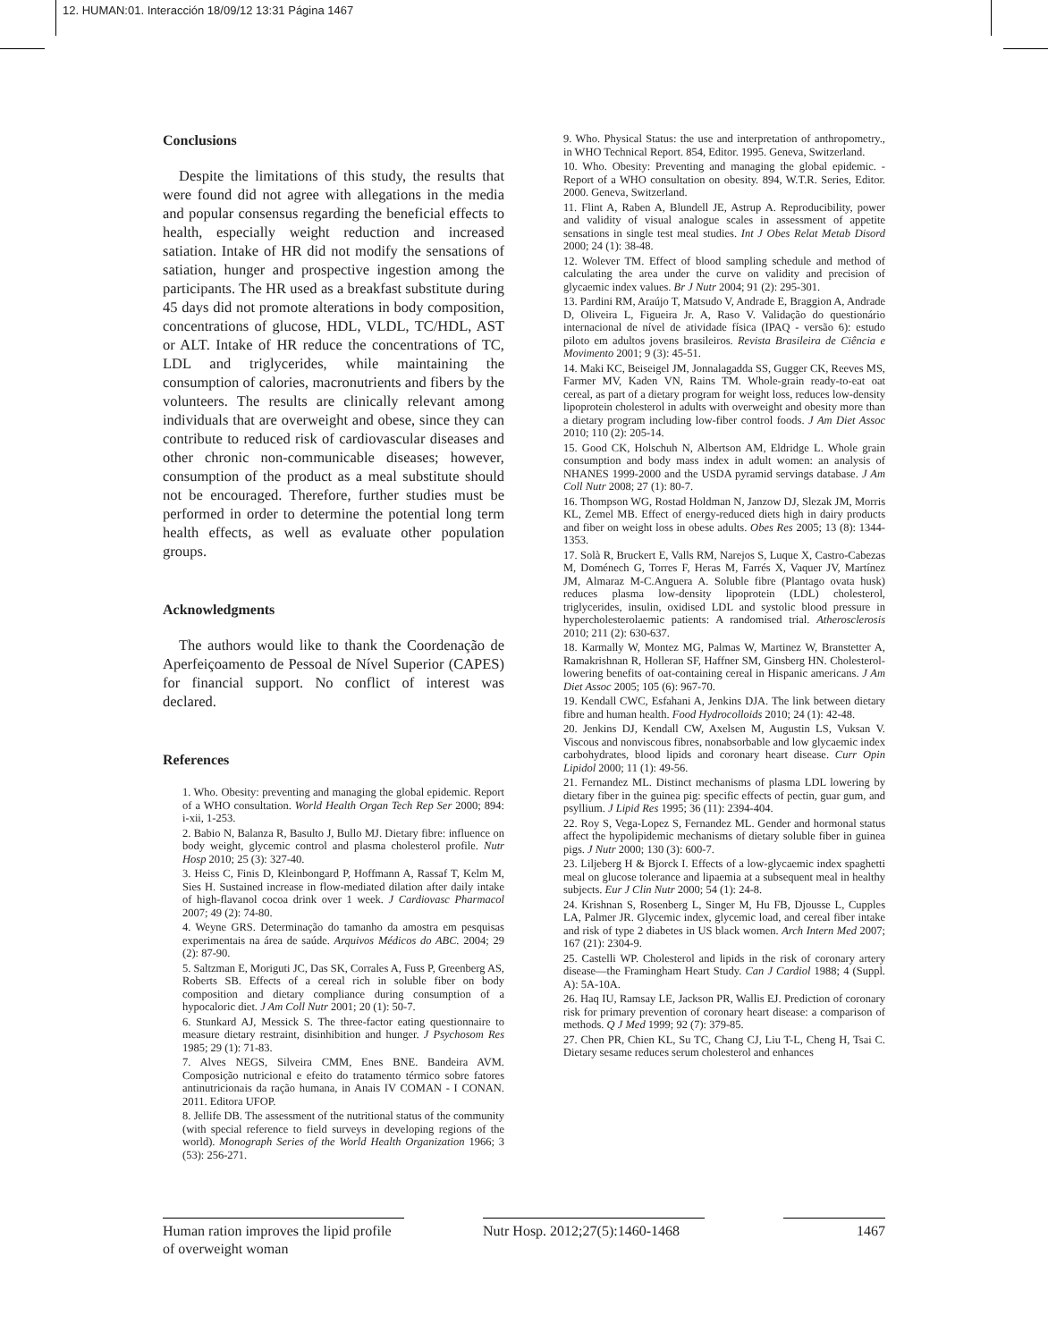12. HUMAN:01. Interacción 18/09/12 13:31 Página 1467
Conclusions
Despite the limitations of this study, the results that were found did not agree with allegations in the media and popular consensus regarding the beneficial effects to health, especially weight reduction and increased satiation. Intake of HR did not modify the sensations of satiation, hunger and prospective ingestion among the participants. The HR used as a breakfast substitute during 45 days did not promote alterations in body composition, concentrations of glucose, HDL, VLDL, TC/HDL, AST or ALT. Intake of HR reduce the concentrations of TC, LDL and triglycerides, while maintaining the consumption of calories, macronutrients and fibers by the volunteers. The results are clinically relevant among individuals that are overweight and obese, since they can contribute to reduced risk of cardiovascular diseases and other chronic non-communicable diseases; however, consumption of the product as a meal substitute should not be encouraged. Therefore, further studies must be performed in order to determine the potential long term health effects, as well as evaluate other population groups.
Acknowledgments
The authors would like to thank the Coordenação de Aperfeiçoamento de Pessoal de Nível Superior (CAPES) for financial support. No conflict of interest was declared.
References
1. Who. Obesity: preventing and managing the global epidemic. Report of a WHO consultation. World Health Organ Tech Rep Ser 2000; 894: i-xii, 1-253.
2. Babio N, Balanza R, Basulto J, Bullo MJ. Dietary fibre: influence on body weight, glycemic control and plasma cholesterol profile. Nutr Hosp 2010; 25 (3): 327-40.
3. Heiss C, Finis D, Kleinbongard P, Hoffmann A, Rassaf T, Kelm M, Sies H. Sustained increase in flow-mediated dilation after daily intake of high-flavanol cocoa drink over 1 week. J Cardiovasc Pharmacol 2007; 49 (2): 74-80.
4. Weyne GRS. Determinação do tamanho da amostra em pesquisas experimentais na área de saúde. Arquivos Médicos do ABC. 2004; 29 (2): 87-90.
5. Saltzman E, Moriguti JC, Das SK, Corrales A, Fuss P, Greenberg AS, Roberts SB. Effects of a cereal rich in soluble fiber on body composition and dietary compliance during consumption of a hypocaloric diet. J Am Coll Nutr 2001; 20 (1): 50-7.
6. Stunkard AJ, Messick S. The three-factor eating questionnaire to measure dietary restraint, disinhibition and hunger. J Psychosom Res 1985; 29 (1): 71-83.
7. Alves NEGS, Silveira CMM, Enes BNE. Bandeira AVM. Composição nutricional e efeito do tratamento térmico sobre fatores antinutricionais da ração humana, in Anais IV COMAN - I CONAN. 2011. Editora UFOP.
8. Jellife DB. The assessment of the nutritional status of the community (with special reference to field surveys in developing regions of the world). Monograph Series of the World Health Organization 1966; 3 (53): 256-271.
9. Who. Physical Status: the use and interpretation of anthropometry., in WHO Technical Report. 854, Editor. 1995. Geneva, Switzerland.
10. Who. Obesity: Preventing and managing the global epidemic. - Report of a WHO consultation on obesity. 894, W.T.R. Series, Editor. 2000. Geneva, Switzerland.
11. Flint A, Raben A, Blundell JE, Astrup A. Reproducibility, power and validity of visual analogue scales in assessment of appetite sensations in single test meal studies. Int J Obes Relat Metab Disord 2000; 24 (1): 38-48.
12. Wolever TM. Effect of blood sampling schedule and method of calculating the area under the curve on validity and precision of glycaemic index values. Br J Nutr 2004; 91 (2): 295-301.
13. Pardini RM, Araújo T, Matsudo V, Andrade E, Braggion A, Andrade D, Oliveira L, Figueira Jr. A, Raso V. Validação do questionário internacional de nível de atividade física (IPAQ - versão 6): estudo piloto em adultos jovens brasileiros. Revista Brasileira de Ciência e Movimento 2001; 9 (3): 45-51.
14. Maki KC, Beiseigel JM, Jonnalagadda SS, Gugger CK, Reeves MS, Farmer MV, Kaden VN, Rains TM. Whole-grain ready-to-eat oat cereal, as part of a dietary program for weight loss, reduces low-density lipoprotein cholesterol in adults with overweight and obesity more than a dietary program including low-fiber control foods. J Am Diet Assoc 2010; 110 (2): 205-14.
15. Good CK, Holschuh N, Albertson AM, Eldridge L. Whole grain consumption and body mass index in adult women: an analysis of NHANES 1999-2000 and the USDA pyramid servings database. J Am Coll Nutr 2008; 27 (1): 80-7.
16. Thompson WG, Rostad Holdman N, Janzow DJ, Slezak JM, Morris KL, Zemel MB. Effect of energy-reduced diets high in dairy products and fiber on weight loss in obese adults. Obes Res 2005; 13 (8): 1344-1353.
17. Solà R, Bruckert E, Valls RM, Narejos S, Luque X, Castro-Cabezas M, Doménech G, Torres F, Heras M, Farrés X, Vaquer JV, Martínez JM, Almaraz M-C.Anguera A. Soluble fibre (Plantago ovata husk) reduces plasma low-density lipoprotein (LDL) cholesterol, triglycerides, insulin, oxidised LDL and systolic blood pressure in hypercholesterolaemic patients: A randomised trial. Atherosclerosis 2010; 211 (2): 630-637.
18. Karmally W, Montez MG, Palmas W, Martinez W, Branstetter A, Ramakrishnan R, Holleran SF, Haffner SM, Ginsberg HN. Cholesterol-lowering benefits of oat-containing cereal in Hispanic americans. J Am Diet Assoc 2005; 105 (6): 967-70.
19. Kendall CWC, Esfahani A, Jenkins DJA. The link between dietary fibre and human health. Food Hydrocolloids 2010; 24 (1): 42-48.
20. Jenkins DJ, Kendall CW, Axelsen M, Augustin LS, Vuksan V. Viscous and nonviscous fibres, nonabsorbable and low glycaemic index carbohydrates, blood lipids and coronary heart disease. Curr Opin Lipidol 2000; 11 (1): 49-56.
21. Fernandez ML. Distinct mechanisms of plasma LDL lowering by dietary fiber in the guinea pig: specific effects of pectin, guar gum, and psyllium. J Lipid Res 1995; 36 (11): 2394-404.
22. Roy S, Vega-Lopez S, Fernandez ML. Gender and hormonal status affect the hypolipidemic mechanisms of dietary soluble fiber in guinea pigs. J Nutr 2000; 130 (3): 600-7.
23. Liljeberg H & Bjorck I. Effects of a low-glycaemic index spaghetti meal on glucose tolerance and lipaemia at a subsequent meal in healthy subjects. Eur J Clin Nutr 2000; 54 (1): 24-8.
24. Krishnan S, Rosenberg L, Singer M, Hu FB, Djousse L, Cupples LA, Palmer JR. Glycemic index, glycemic load, and cereal fiber intake and risk of type 2 diabetes in US black women. Arch Intern Med 2007; 167 (21): 2304-9.
25. Castelli WP. Cholesterol and lipids in the risk of coronary artery disease—the Framingham Heart Study. Can J Cardiol 1988; 4 (Suppl. A): 5A-10A.
26. Haq IU, Ramsay LE, Jackson PR, Wallis EJ. Prediction of coronary risk for primary prevention of coronary heart disease: a comparison of methods. Q J Med 1999; 92 (7): 379-85.
27. Chen PR, Chien KL, Su TC, Chang CJ, Liu T-L, Cheng H, Tsai C. Dietary sesame reduces serum cholesterol and enhances
Human ration improves the lipid profile of overweight woman
Nutr Hosp. 2012;27(5):1460-1468
1467